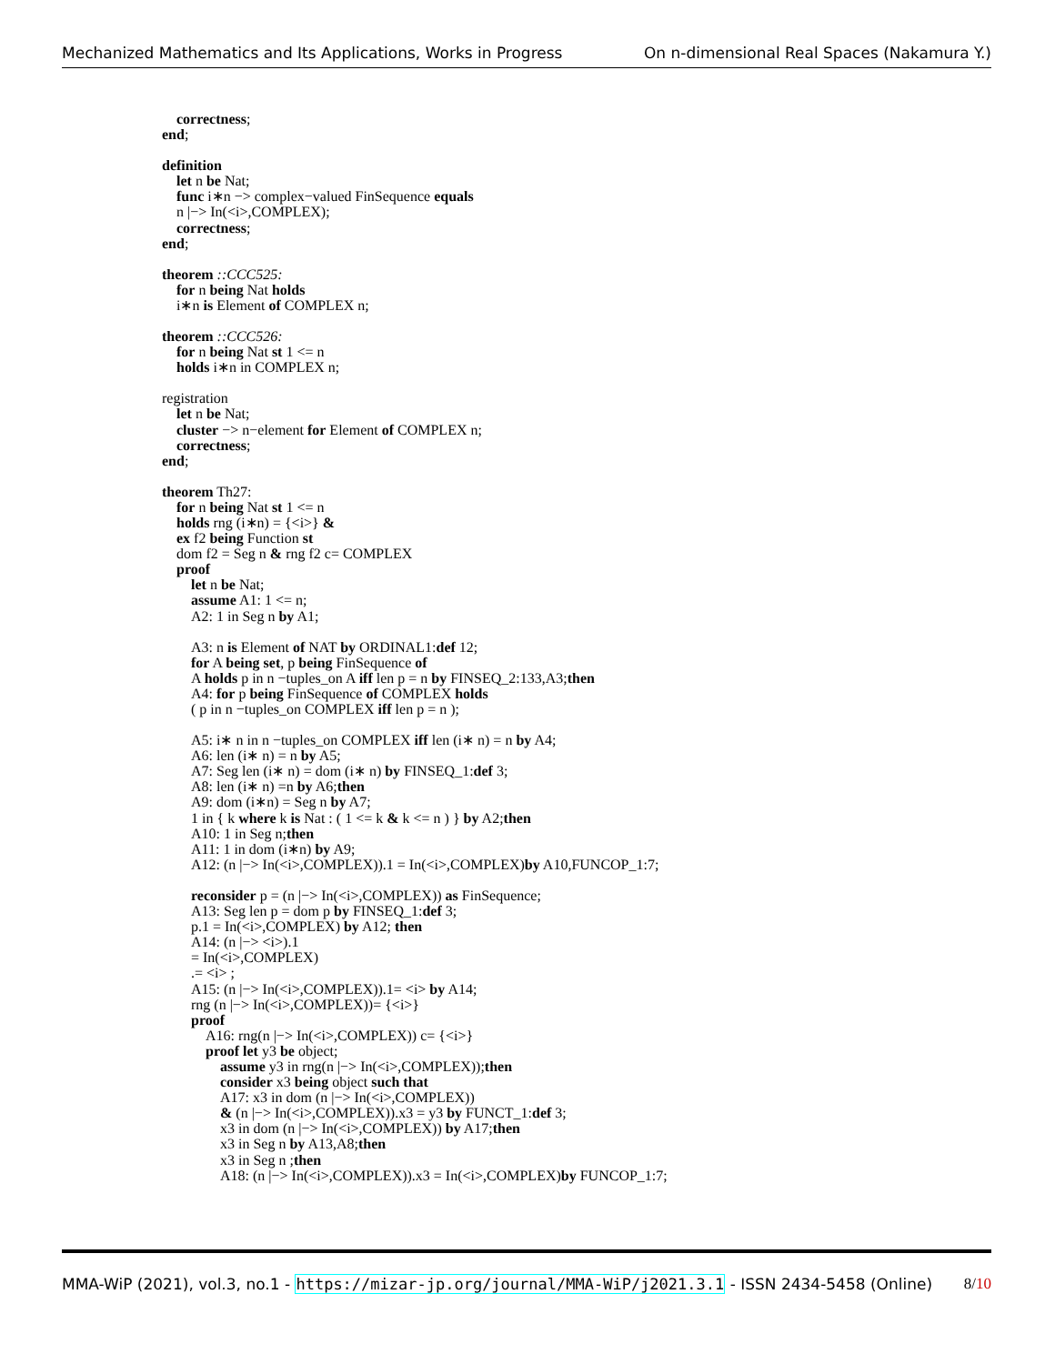Mechanized Mathematics and Its Applications, Works in Progress On n-dimensional Real Spaces (Nakamura Y.)
correctness;
end;
definition
let n be Nat;
func i∗n −> complex−valued FinSequence equals
n |−> In(<i>,COMPLEX);
correctness;
end;
theorem ::CCC525:
for n being Nat holds
i∗n is Element of COMPLEX n;
theorem ::CCC526:
for n being Nat st 1 <= n
holds i∗n in COMPLEX n;
registration
let n be Nat;
cluster −> n−element for Element of COMPLEX n;
correctness;
end;
theorem Th27:
for n being Nat st 1 <= n
holds rng (i∗n) = {<i>} &
ex f2 being Function st
dom f2 = Seg n & rng f2 c= COMPLEX
proof
let n be Nat;
assume A1: 1 <= n;
A2: 1 in Seg n by A1;
A3: n is Element of NAT by ORDINAL1:def 12;
for A being set, p being FinSequence of
A holds p in n −tuples_on A iff len p = n by FINSEQ_2:133,A3;then
A4: for p being FinSequence of COMPLEX holds
( p in n −tuples_on COMPLEX iff len p = n );
A5: i∗ n in n −tuples_on COMPLEX iff len (i∗ n) = n by A4;
A6: len (i∗ n) = n by A5;
A7: Seg len (i∗ n) = dom (i∗ n) by FINSEQ_1:def 3;
A8: len (i∗ n) =n by A6;then
A9: dom (i∗n) = Seg n by A7;
1 in { k where k is Nat : ( 1 <= k & k <= n ) } by A2;then
A10: 1 in Seg n;then
A11: 1 in dom (i∗n) by A9;
A12: (n |−> In(<i>,COMPLEX)).1 = In(<i>,COMPLEX)by A10,FUNCOP_1:7;
reconsider p = (n |−> In(<i>,COMPLEX)) as FinSequence;
A13: Seg len p = dom p by FINSEQ_1:def 3;
p.1 = In(<i>,COMPLEX) by A12; then
A14: (n |−> <i>).1
= In(<i>,COMPLEX)
.= <i> ;
A15: (n |−> In(<i>,COMPLEX)).1= <i> by A14;
rng (n |−> In(<i>,COMPLEX))= {<i>}
proof
A16: rng(n |−> In(<i>,COMPLEX)) c= {<i>}
proof let y3 be object;
assume y3 in rng(n |−> In(<i>,COMPLEX));then
consider x3 being object such that
A17: x3 in dom (n |−> In(<i>,COMPLEX))
& (n |−> In(<i>,COMPLEX)).x3 = y3 by FUNCT_1:def 3;
x3 in dom (n |−> In(<i>,COMPLEX)) by A17;then
x3 in Seg n by A13,A8;then
x3 in Seg n ;then
A18: (n |−> In(<i>,COMPLEX)).x3 = In(<i>,COMPLEX)by FUNCOP_1:7;
MMA-WiP (2021), vol.3, no.1 - https://mizar-jp.org/journal/MMA-WiP/j2021.3.1 - ISSN 2434-5458 (Online) 8/10